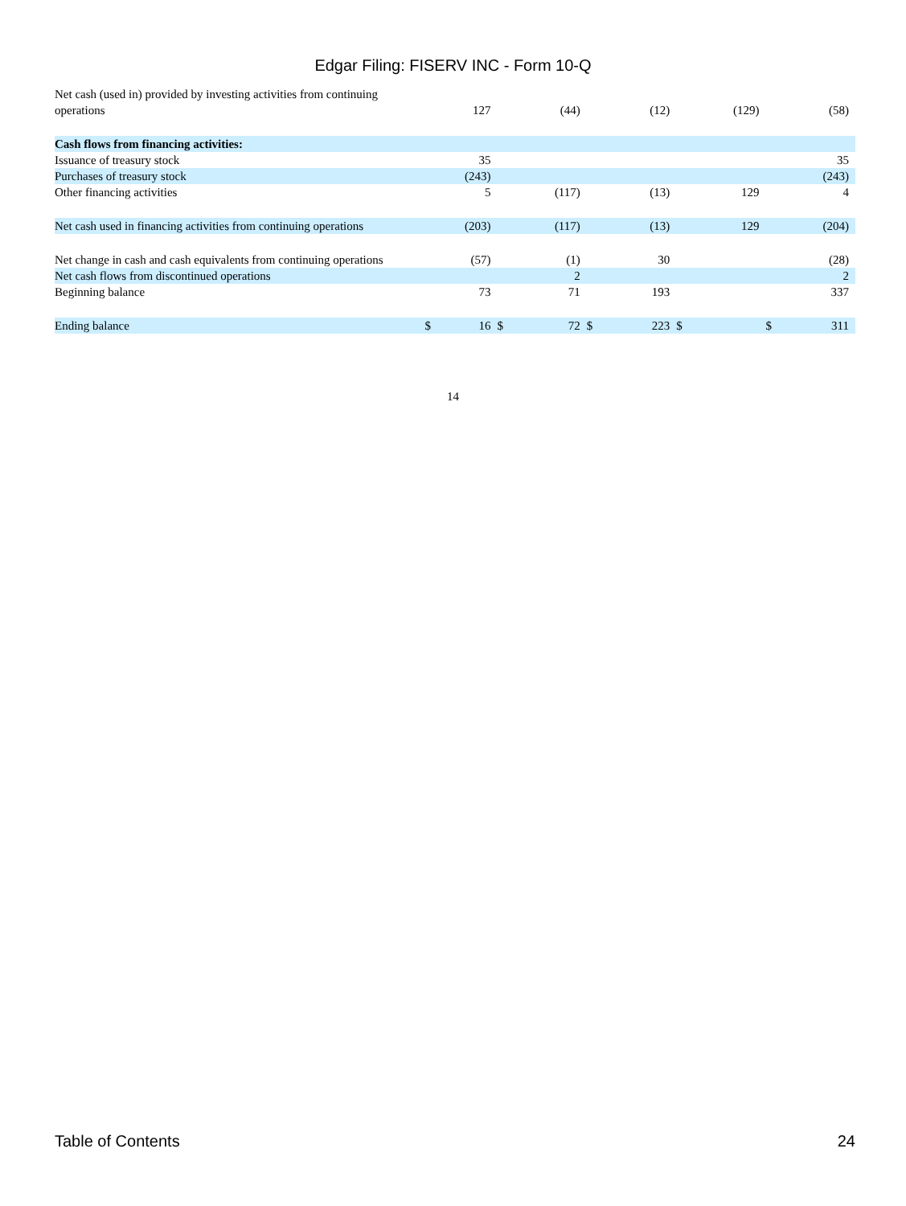Edgar Filing: FISERV INC - Form 10-Q
| Net cash (used in) provided by investing activities from continuing operations | | 127 | | (44) | | (12) | | (129) | | (58) |
| Cash flows from financing activities: | | | | | | | | | | |
| Issuance of treasury stock | | 35 | | | | | | | | 35 |
| Purchases of treasury stock | | (243) | | | | | | | | (243) |
| Other financing activities | | 5 | | (117) | | (13) | | 129 | | 4 |
| Net cash used in financing activities from continuing operations | | (203) | | (117) | | (13) | | 129 | | (204) |
| Net change in cash and cash equivalents from continuing operations | | (57) | | (1) | | 30 | | | | (28) |
| Net cash flows from discontinued operations | | | | 2 | | | | | | 2 |
| Beginning balance | | 73 | | 71 | | 193 | | | | 337 |
| Ending balance | $ | 16 | $ | 72 | $ | 223 | $ | | $ | 311 |
14
Table of Contents 24